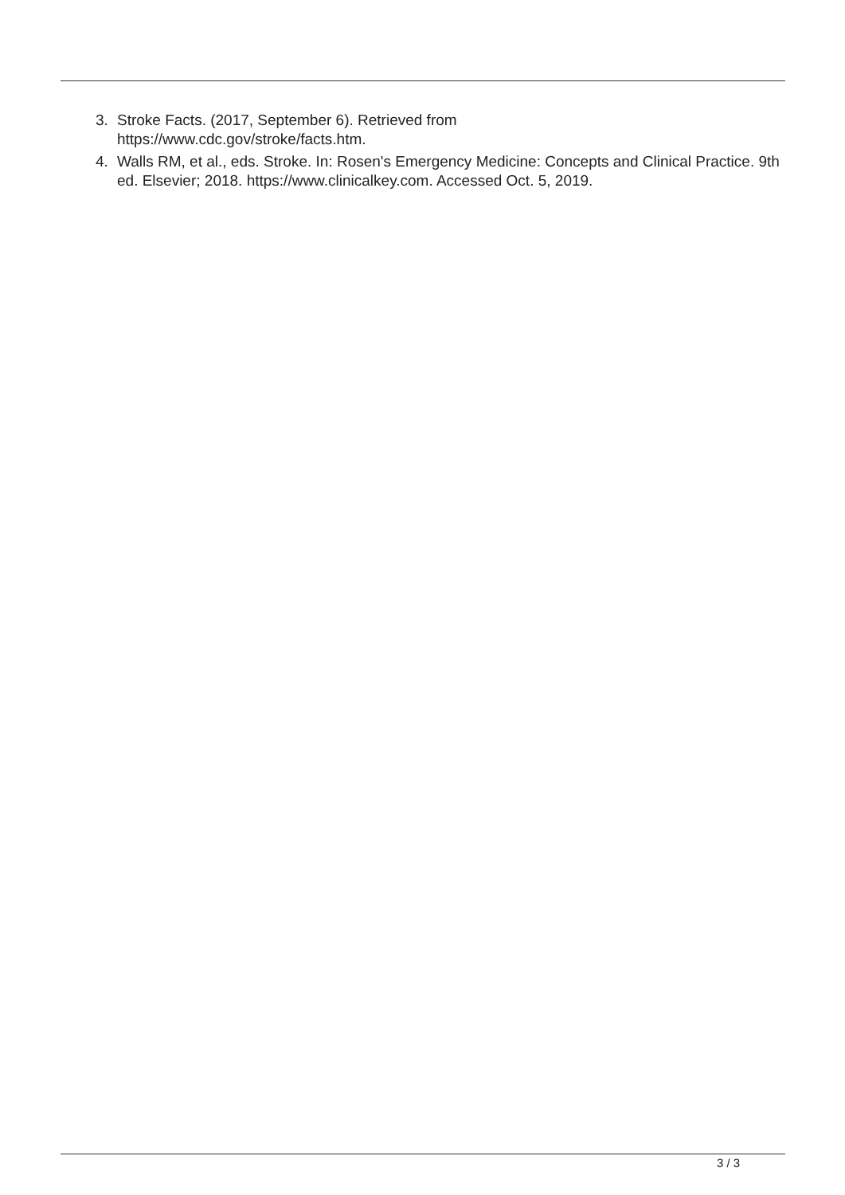3. Stroke Facts. (2017, September 6). Retrieved from
https://www.cdc.gov/stroke/facts.htm.
4. Walls RM, et al., eds. Stroke. In: Rosen's Emergency Medicine: Concepts and Clinical Practice. 9th ed. Elsevier; 2018. https://www.clinicalkey.com. Accessed Oct. 5, 2019.
3 / 3